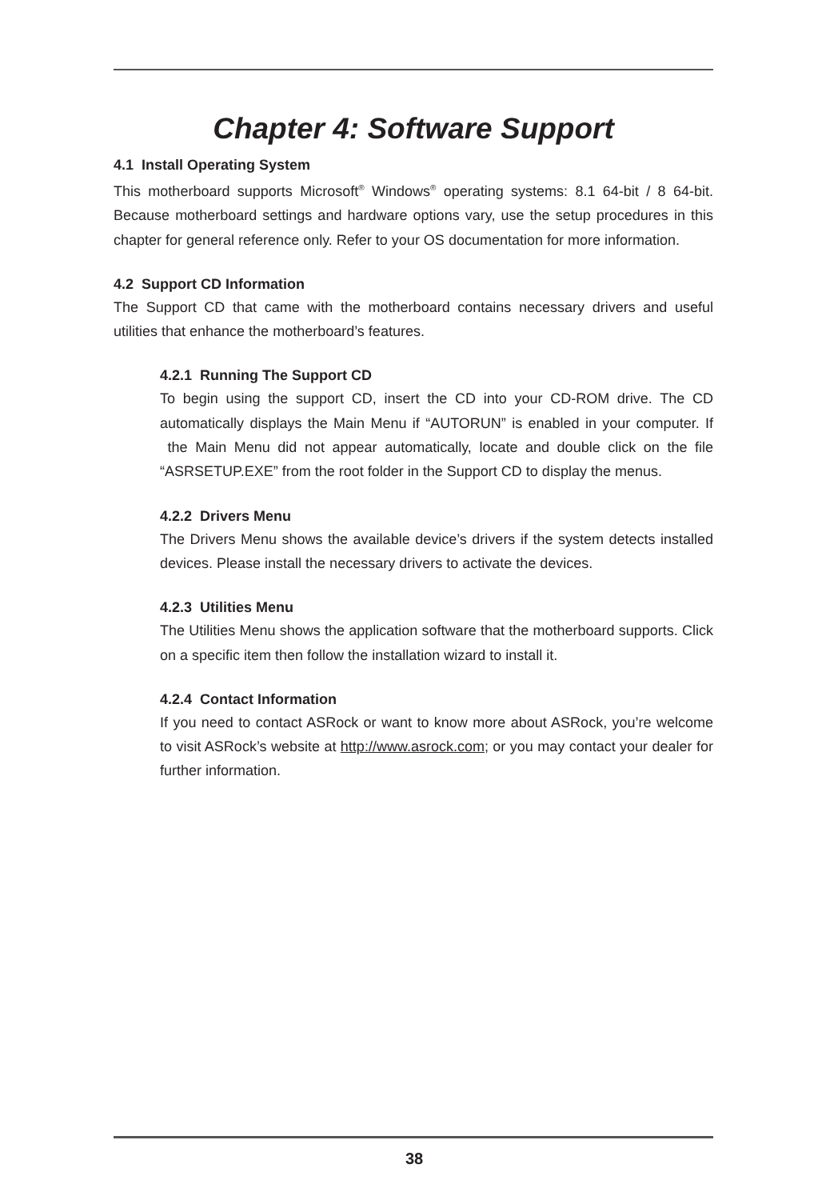Chapter 4: Software Support
4.1 Install Operating System
This motherboard supports Microsoft<sup>®</sup> Windows<sup>®</sup> operating systems: 8.1 64-bit / 8 64-bit. Because motherboard settings and hardware options vary, use the setup procedures in this chapter for general reference only. Refer to your OS documentation for more information.
4.2 Support CD Information
The Support CD that came with the motherboard contains necessary drivers and useful utilities that enhance the motherboard’s features.
4.2.1 Running The Support CD
To begin using the support CD, insert the CD into your CD-ROM drive. The CD automatically displays the Main Menu if “AUTORUN” is enabled in your computer. If the Main Menu did not appear automatically, locate and double click on the file “ASRSETUP.EXE” from the root folder in the Support CD to display the menus.
4.2.2 Drivers Menu
The Drivers Menu shows the available device’s drivers if the system detects installed devices. Please install the necessary drivers to activate the devices.
4.2.3 Utilities Menu
The Utilities Menu shows the application software that the motherboard supports. Click on a specific item then follow the installation wizard to install it.
4.2.4 Contact Information
If you need to contact ASRock or want to know more about ASRock, you’re welcome to visit ASRock’s website at http://www.asrock.com; or you may contact your dealer for further information.
38